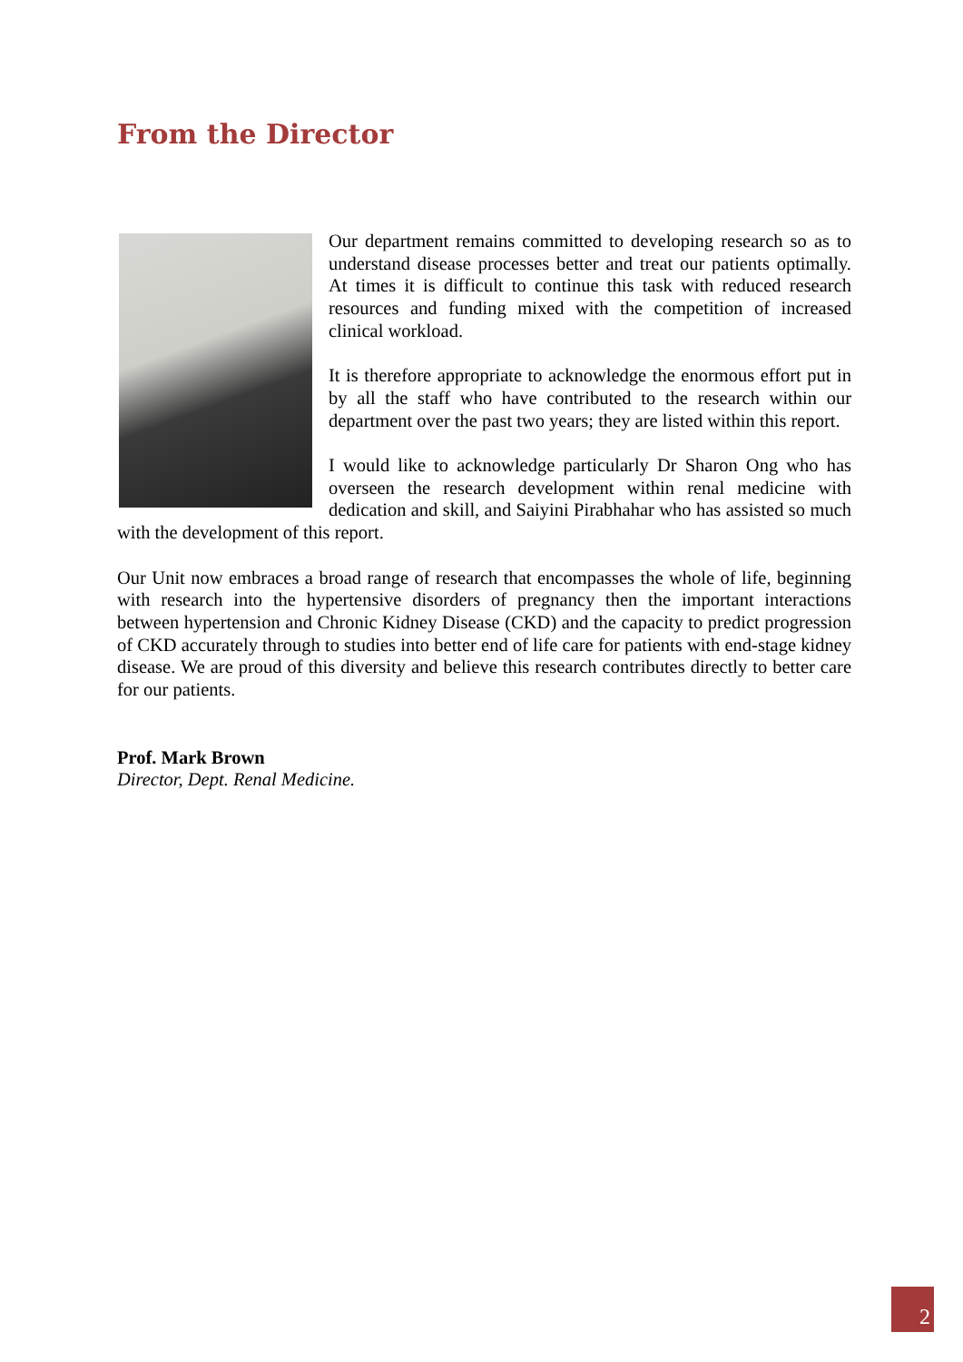From the Director
Our department remains committed to developing research so as to understand disease processes better and treat our patients optimally. At times it is difficult to continue this task with reduced research resources and funding mixed with the competition of increased clinical workload.
It is therefore appropriate to acknowledge the enormous effort put in by all the staff who have contributed to the research within our department over the past two years; they are listed within this report.
I would like to acknowledge particularly Dr Sharon Ong who has overseen the research development within renal medicine with dedication and skill, and Saiyini Pirabhahar who has assisted so much with the development of this report.
Our Unit now embraces a broad range of research that encompasses the whole of life, beginning with research into the hypertensive disorders of pregnancy then the important interactions between hypertension and Chronic Kidney Disease (CKD) and the capacity to predict progression of CKD accurately through to studies into better end of life care for patients with end-stage kidney disease. We are proud of this diversity and believe this research contributes directly to better care for our patients.
Prof. Mark Brown
Director, Dept. Renal Medicine.
2